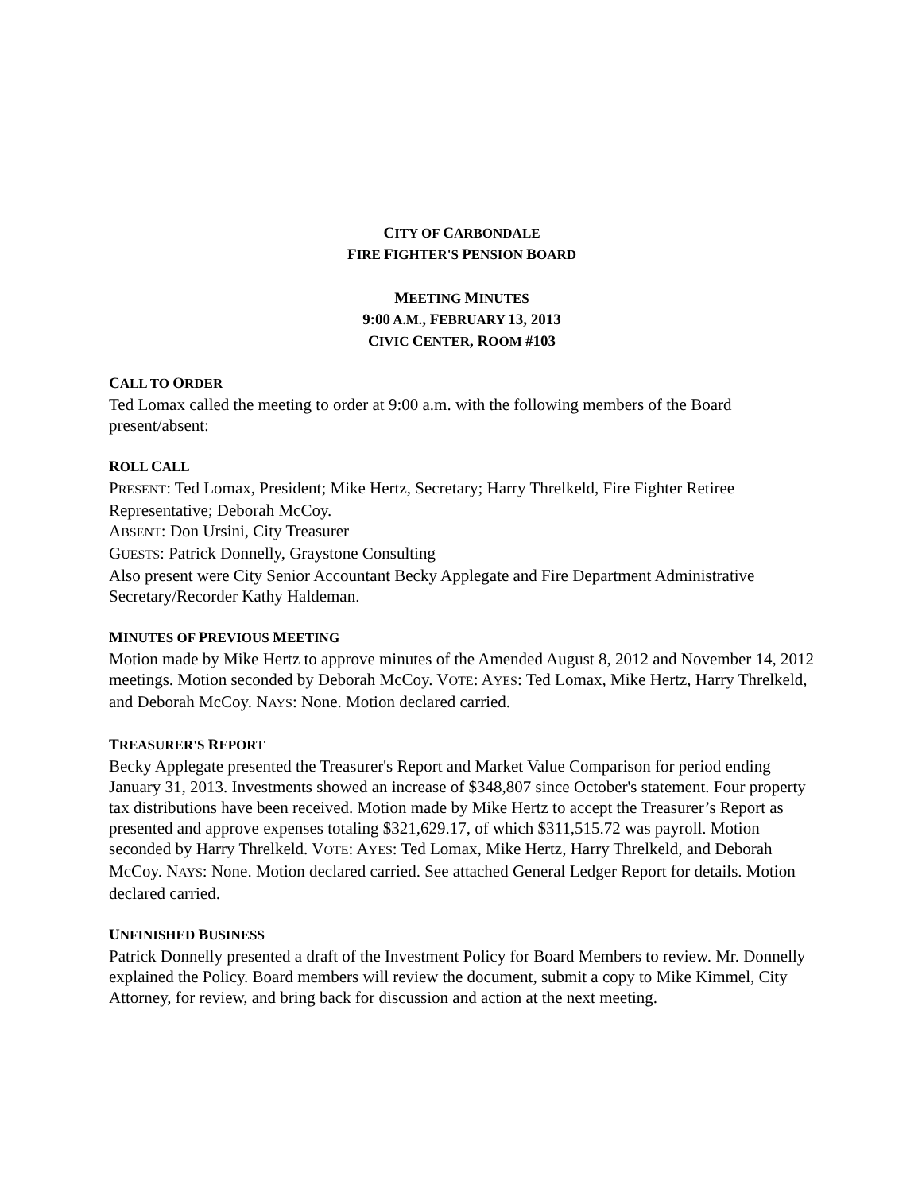CITY OF CARBONDALE
FIRE FIGHTER'S PENSION BOARD
MEETING MINUTES
9:00 A.M., FEBRUARY 13, 2013
CIVIC CENTER, ROOM #103
CALL TO ORDER
Ted Lomax called the meeting to order at 9:00 a.m. with the following members of the Board present/absent:
ROLL CALL
PRESENT: Ted Lomax, President; Mike Hertz, Secretary; Harry Threlkeld, Fire Fighter Retiree Representative; Deborah McCoy.
ABSENT: Don Ursini, City Treasurer
GUESTS: Patrick Donnelly, Graystone Consulting
Also present were City Senior Accountant Becky Applegate and Fire Department Administrative Secretary/Recorder Kathy Haldeman.
MINUTES OF PREVIOUS MEETING
Motion made by Mike Hertz to approve minutes of the Amended August 8, 2012 and November 14, 2012 meetings. Motion seconded by Deborah McCoy. VOTE: AYES: Ted Lomax, Mike Hertz, Harry Threlkeld, and Deborah McCoy. NAYS: None. Motion declared carried.
TREASURER'S REPORT
Becky Applegate presented the Treasurer's Report and Market Value Comparison for period ending January 31, 2013. Investments showed an increase of $348,807 since October's statement. Four property tax distributions have been received. Motion made by Mike Hertz to accept the Treasurer’s Report as presented and approve expenses totaling $321,629.17, of which $311,515.72 was payroll. Motion seconded by Harry Threlkeld. VOTE: AYES: Ted Lomax, Mike Hertz, Harry Threlkeld, and Deborah McCoy. NAYS: None. Motion declared carried. See attached General Ledger Report for details. Motion declared carried.
UNFINISHED BUSINESS
Patrick Donnelly presented a draft of the Investment Policy for Board Members to review. Mr. Donnelly explained the Policy. Board members will review the document, submit a copy to Mike Kimmel, City Attorney, for review, and bring back for discussion and action at the next meeting.